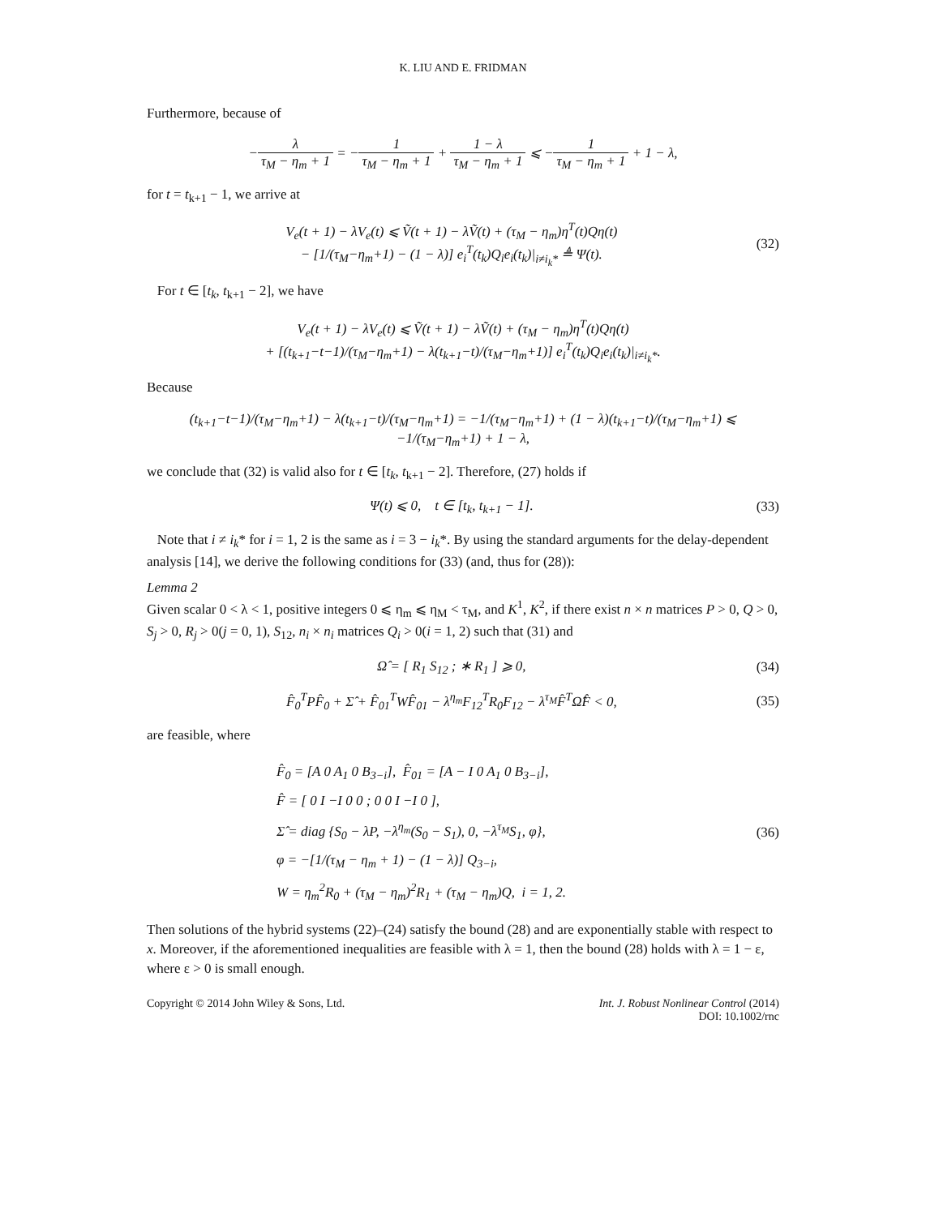K. LIU AND E. FRIDMAN
Furthermore, because of
−λ τ<sub>M</sub> − η<sub>m</sub> + 1 = −1 τ<sub>M</sub> − η<sub>m</sub> + 1 + 1 − λ τ<sub>M</sub> − η<sub>m</sub> + 1 ⩽ −1 τ<sub>M</sub> − η<sub>m</sub> + 1 + 1 − λ,
for t = t<sub>k+1</sub> − 1, we arrive at
V<sub>e</sub>(t + 1) − λV<sub>e</sub>(t) ⩽ Ṽ(t + 1) − λṼ(t) + (τ<sub>M</sub> − η<sub>m</sub>)η<sup>T</sup>(t)Qη(t)
− [1/(τ<sub>M</sub>−η<sub>m</sub>+1) − (1 − λ)] e<sub>i</sub><sup>T</sup>(t<sub>k</sub>)Q<sub>i</sub>e<sub>i</sub>(t<sub>k</sub>)|<sub>i≠i<sub>k</sub>*</sub> ≜ Ψ(t).
(32)
For t ∈ [t<sub>k</sub>, t<sub>k+1</sub> − 2], we have
V<sub>e</sub>(t + 1) − λV<sub>e</sub>(t) ⩽ Ṽ(t + 1) − λṼ(t) + (τ<sub>M</sub> − η<sub>m</sub>)η<sup>T</sup>(t)Qη(t)
+ [(t<sub>k+1</sub>−t−1)/(τ<sub>M</sub>−η<sub>m</sub>+1) − λ(t<sub>k+1</sub>−t)/(τ<sub>M</sub>−η<sub>m</sub>+1)] e<sub>i</sub><sup>T</sup>(t<sub>k</sub>)Q<sub>i</sub>e<sub>i</sub>(t<sub>k</sub>)|<sub>i≠i<sub>k</sub>*</sub>.
Because
(t<sub>k+1</sub>−t−1)/(τ<sub>M</sub>−η<sub>m</sub>+1) − λ(t<sub>k+1</sub>−t)/(τ<sub>M</sub>−η<sub>m</sub>+1) = −1/(τ<sub>M</sub>−η<sub>m</sub>+1) + (1 − λ)(t<sub>k+1</sub>−t)/(τ<sub>M</sub>−η<sub>m</sub>+1) ⩽ −1/(τ<sub>M</sub>−η<sub>m</sub>+1) + 1 − λ,
we conclude that (32) is valid also for t ∈ [t<sub>k</sub>, t<sub>k+1</sub> − 2]. Therefore, (27) holds if
Ψ(t) ⩽ 0, t ∈ [t<sub>k</sub>, t<sub>k+1</sub> − 1].
(33)
Note that i ≠ i<sub>k</sub>* for i = 1, 2 is the same as i = 3 − i<sub>k</sub>*. By using the standard arguments for the delay-dependent analysis [14], we derive the following conditions for (33) (and, thus for (28)):
Lemma 2
Given scalar 0 < λ < 1, positive integers 0 ⩽ η<sub>m</sub> ⩽ η<sub>M</sub> < τ<sub>M</sub>, and K<sup>1</sup>, K<sup>2</sup>, if there exist n × n matrices P > 0, Q > 0, S<sub>j</sub> > 0, R<sub>j</sub> > 0(j = 0, 1), S<sub>12</sub>, n<sub>i</sub> × n<sub>i</sub> matrices Q<sub>i</sub> > 0(i = 1, 2) such that (31) and
Ω̂ = [ R<sub>1</sub> S<sub>12</sub> ; ∗ R<sub>1</sub> ] ⩾ 0, (34)
F̂<sub>0</sub><sup>T</sup>PF̂<sub>0</sub> + Σ̂ + F̂<sub>01</sub><sup>T</sup>WF̂<sub>01</sub> − λ<sup>η<sub>m</sub></sup>F<sub>12</sub><sup>T</sup>R<sub>0</sub>F<sub>12</sub> − λ<sup>τ<sub>M</sub></sup>F̂<sup>T</sup>Ω̂F̂ < 0,
(35)
are feasible, where
F̂<sub>0</sub> = [A 0 A<sub>1</sub> 0 B<sub>3−i</sub>], F̂<sub>01</sub> = [A − I 0 A<sub>1</sub> 0 B<sub>3−i</sub>],
F̂ = [ 0 I −I 0 0 ; 0 0 I −I 0 ],
Σ̂ = diag {S<sub>0</sub> − λP, −λ<sup>η<sub>m</sub></sup>(S<sub>0</sub> − S<sub>1</sub>), 0, −λ<sup>τ<sub>M</sub></sup>S<sub>1</sub>, φ},
φ = −[1/(τ<sub>M</sub> − η<sub>m</sub> + 1) − (1 − λ)] Q<sub>3−i</sub>,
W = η<sub>m</sub><sup>2</sup>R<sub>0</sub> + (τ<sub>M</sub> − η<sub>m</sub>)<sup>2</sup>R<sub>1</sub> + (τ<sub>M</sub> − η<sub>m</sub>)Q, i = 1, 2.
(36)
Then solutions of the hybrid systems (22)–(24) satisfy the bound (28) and are exponentially stable with respect to x. Moreover, if the aforementioned inequalities are feasible with λ = 1, then the bound (28) holds with λ = 1 − ε, where ε > 0 is small enough.
Copyright © 2014 John Wiley & Sons, Ltd.
Int. J. Robust Nonlinear Control (2014)
DOI: 10.1002/rnc